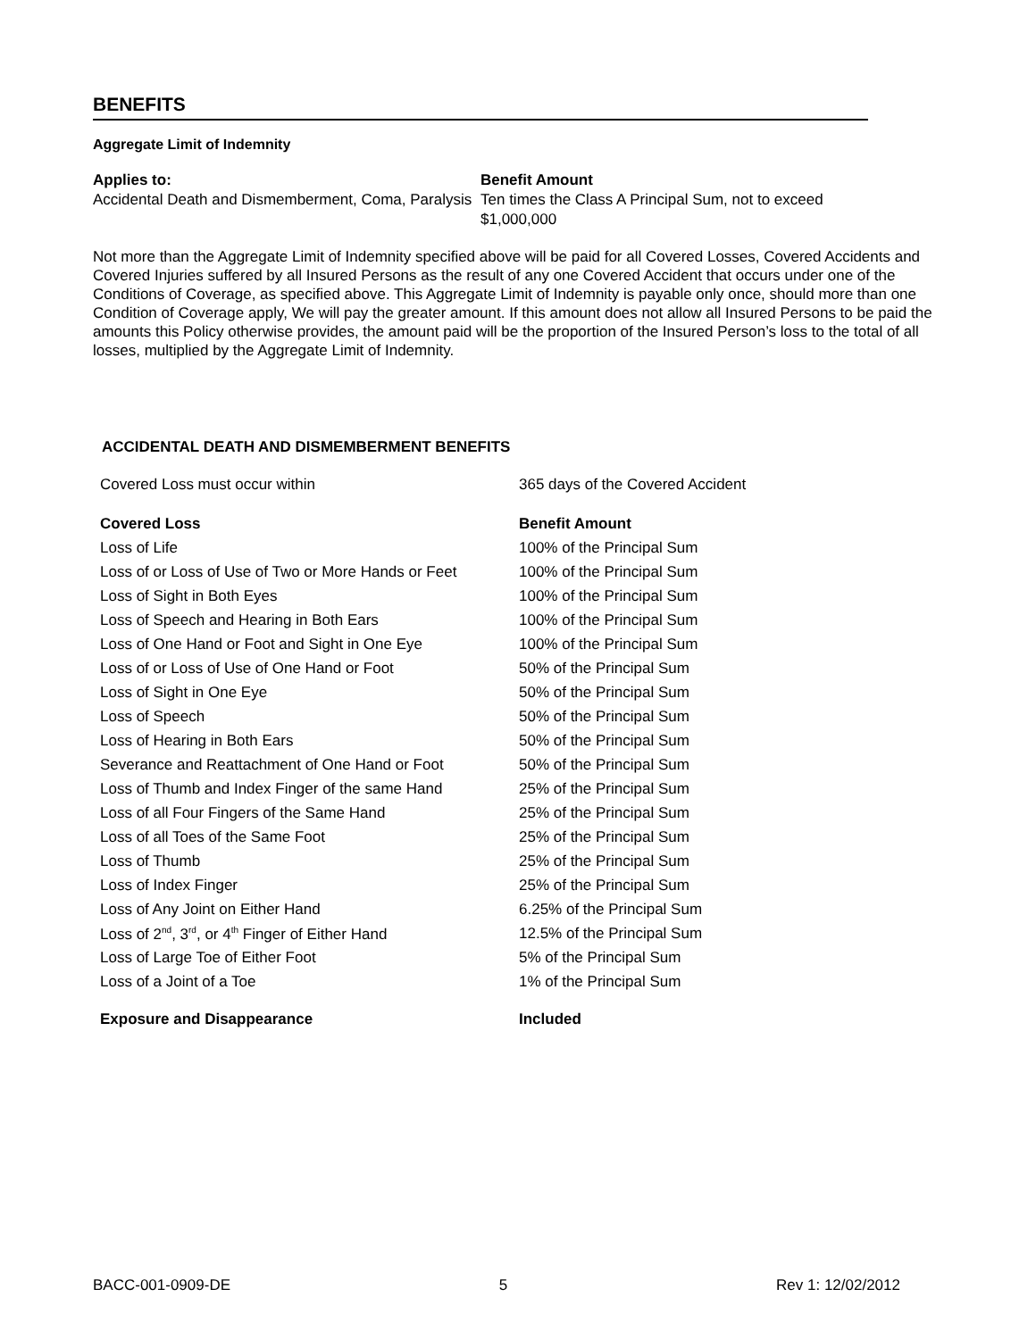BENEFITS
Aggregate Limit of Indemnity
Applies to:
Accidental Death and Dismemberment, Coma, Paralysis
Benefit Amount
Ten times the Class A Principal Sum, not to exceed $1,000,000
Not more than the Aggregate Limit of Indemnity specified above will be paid for all Covered Losses, Covered Accidents and Covered Injuries suffered by all Insured Persons as the result of any one Covered Accident that occurs under one of the Conditions of Coverage, as specified above. This Aggregate Limit of Indemnity is payable only once, should more than one Condition of Coverage apply, We will pay the greater amount. If this amount does not allow all Insured Persons to be paid the amounts this Policy otherwise provides, the amount paid will be the proportion of the Insured Person’s loss to the total of all losses, multiplied by the Aggregate Limit of Indemnity.
ACCIDENTAL DEATH AND DISMEMBERMENT BENEFITS
| Covered Loss must occur within | 365 days of the Covered Accident |
| Covered Loss | Benefit Amount |
| Loss of Life | 100% of the Principal Sum |
| Loss of or Loss of Use of Two or More Hands or Feet | 100% of the Principal Sum |
| Loss of Sight in Both Eyes | 100% of the Principal Sum |
| Loss of Speech and Hearing in Both Ears | 100% of the Principal Sum |
| Loss of One Hand or Foot and Sight in One Eye | 100% of the Principal Sum |
| Loss of or Loss of Use of One Hand or Foot | 50% of the Principal Sum |
| Loss of Sight in One Eye | 50% of the Principal Sum |
| Loss of Speech | 50% of the Principal Sum |
| Loss of Hearing in Both Ears | 50% of the Principal Sum |
| Severance and Reattachment of One Hand or Foot | 50% of the Principal Sum |
| Loss of Thumb and Index Finger of the same Hand | 25% of the Principal Sum |
| Loss of all Four Fingers of the Same Hand | 25% of the Principal Sum |
| Loss of all Toes of the Same Foot | 25% of the Principal Sum |
| Loss of Thumb | 25% of the Principal Sum |
| Loss of Index Finger | 25% of the Principal Sum |
| Loss of Any Joint on Either Hand | 6.25% of the Principal Sum |
| Loss of 2<sup>nd</sup>, 3<sup>rd</sup>, or 4<sup>th</sup> Finger of Either Hand | 12.5% of the Principal Sum |
| Loss of Large Toe of Either Foot | 5% of the Principal Sum |
| Loss of a Joint of a Toe | 1% of the Principal Sum |
| Exposure and Disappearance | Included |
BACC-001-0909-DE 5 Rev 1: 12/02/2012